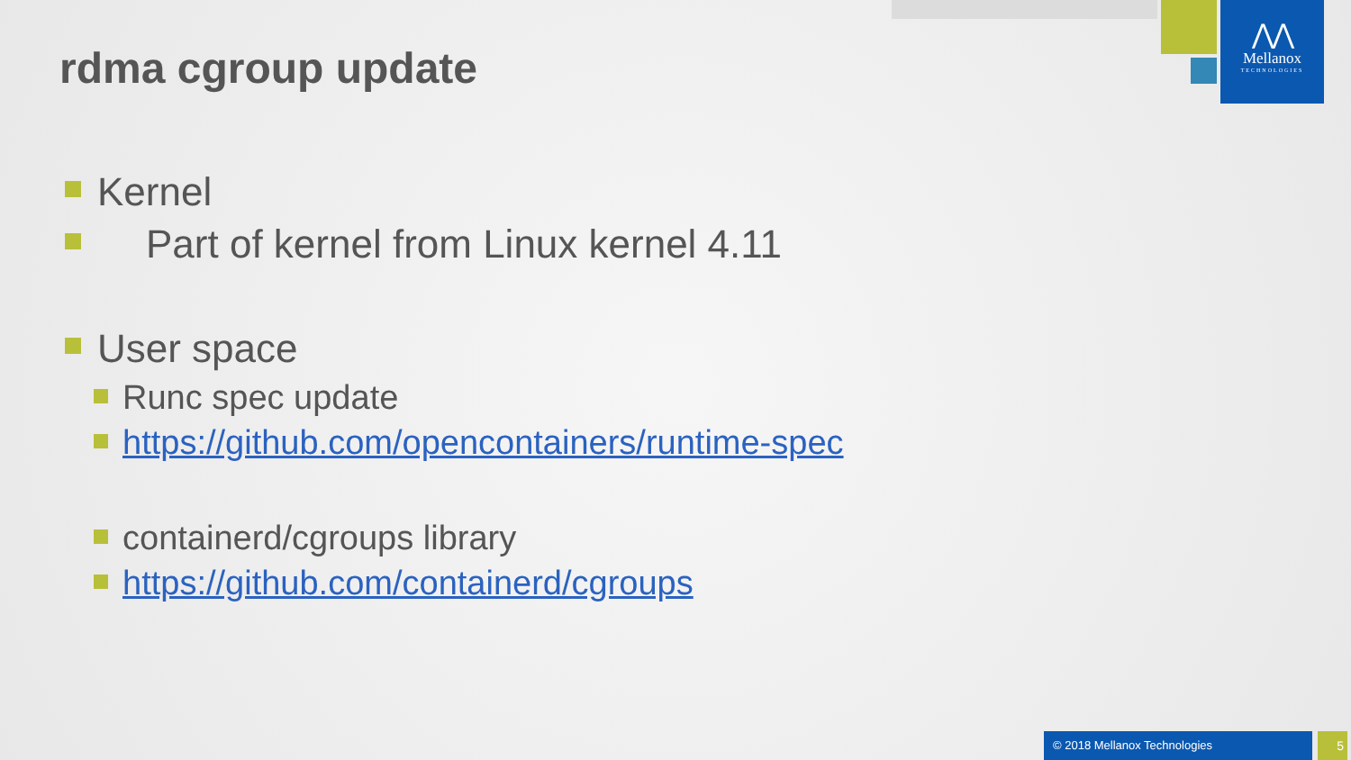⋀⋀
Mellanox
TECHNOLOGIES
rdma cgroup update
Kernel
Part of kernel from Linux kernel 4.11
User space
Runc spec update
https://github.com/opencontainers/runtime-spec
containerd/cgroups library
https://github.com/containerd/cgroups
© 2018 Mellanox Technologies 5